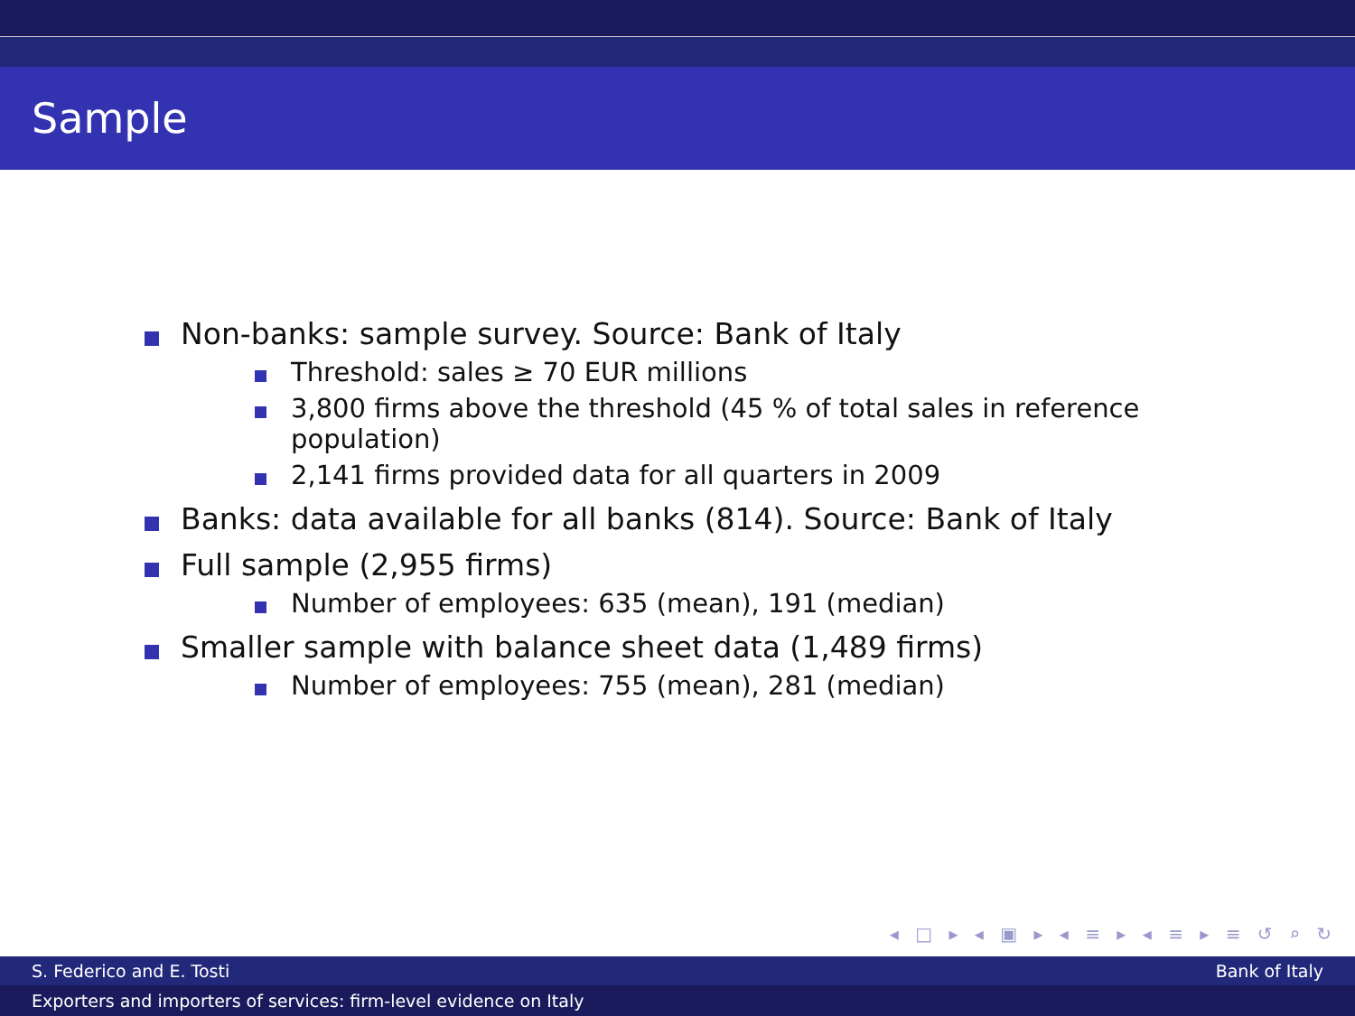Sample
Non-banks: sample survey. Source: Bank of Italy
Threshold: sales ≥ 70 EUR millions
3,800 firms above the threshold (45 % of total sales in reference population)
2,141 firms provided data for all quarters in 2009
Banks: data available for all banks (814). Source: Bank of Italy
Full sample (2,955 firms)
Number of employees: 635 (mean), 191 (median)
Smaller sample with balance sheet data (1,489 firms)
Number of employees: 755 (mean), 281 (median)
◂ □ ▸ ◂ ▣ ▸ ◂ ≡ ▸ ◂ ≡ ▸ ≡ ↺ ⌕ ↻
S. Federico and E. Tosti Bank of Italy
Exporters and importers of services: firm-level evidence on Italy